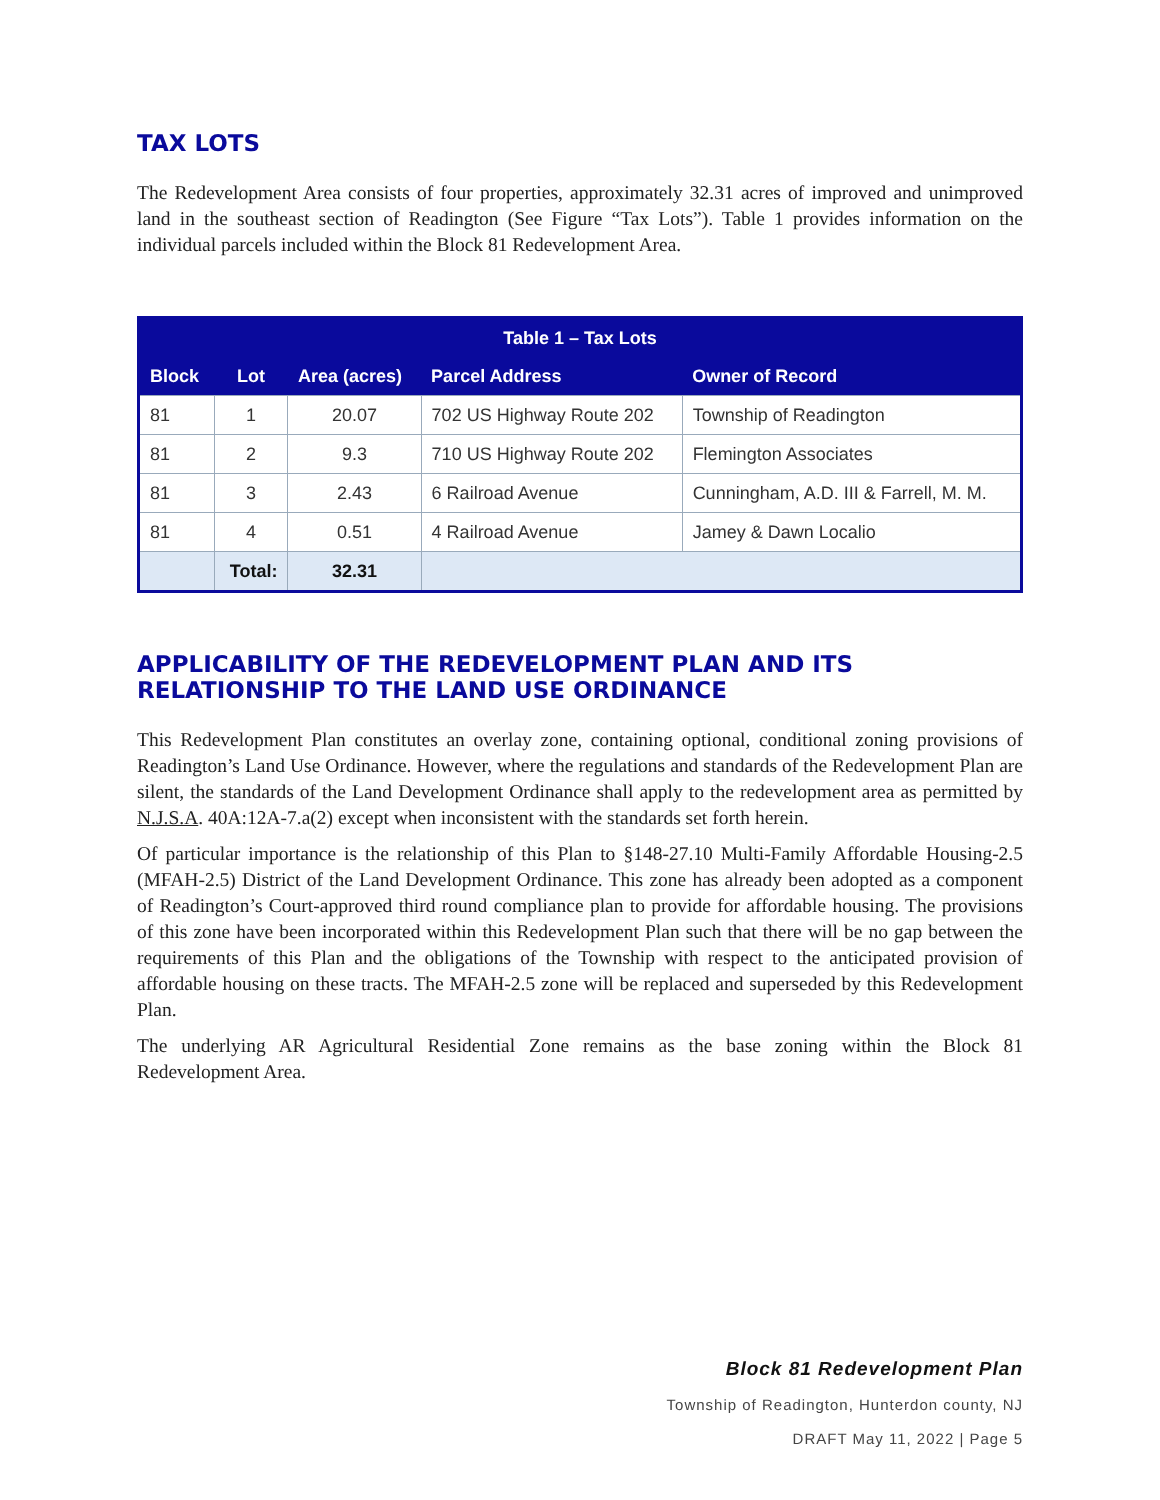TAX LOTS
The Redevelopment Area consists of four properties, approximately 32.31 acres of improved and unimproved land in the southeast section of Readington (See Figure “Tax Lots”). Table 1 provides information on the individual parcels included within the Block 81 Redevelopment Area.
| Table 1 – Tax Lots | | | | |
| --- | --- | --- | --- | --- |
| Block | Lot | Area (acres) | Parcel Address | Owner of Record |
| 81 | 1 | 20.07 | 702 US Highway Route 202 | Township of Readington |
| 81 | 2 | 9.3 | 710 US Highway Route 202 | Flemington Associates |
| 81 | 3 | 2.43 | 6 Railroad Avenue | Cunningham, A.D. III & Farrell, M. M. |
| 81 | 4 | 0.51 | 4 Railroad Avenue | Jamey & Dawn Localio |
| | Total: | 32.31 | | |
APPLICABILITY OF THE REDEVELOPMENT PLAN AND ITS RELATIONSHIP TO THE LAND USE ORDINANCE
This Redevelopment Plan constitutes an overlay zone, containing optional, conditional zoning provisions of Readington’s Land Use Ordinance. However, where the regulations and standards of the Redevelopment Plan are silent, the standards of the Land Development Ordinance shall apply to the redevelopment area as permitted by N.J.S.A. 40A:12A-7.a(2) except when inconsistent with the standards set forth herein.
Of particular importance is the relationship of this Plan to §148-27.10 Multi-Family Affordable Housing-2.5 (MFAH-2.5) District of the Land Development Ordinance. This zone has already been adopted as a component of Readington’s Court-approved third round compliance plan to provide for affordable housing. The provisions of this zone have been incorporated within this Redevelopment Plan such that there will be no gap between the requirements of this Plan and the obligations of the Township with respect to the anticipated provision of affordable housing on these tracts. The MFAH-2.5 zone will be replaced and superseded by this Redevelopment Plan.
The underlying AR Agricultural Residential Zone remains as the base zoning within the Block 81 Redevelopment Area.
Block 81 Redevelopment Plan
Township of Readington, Hunterdon county, NJ
DRAFT May 11, 2022 | Page 5